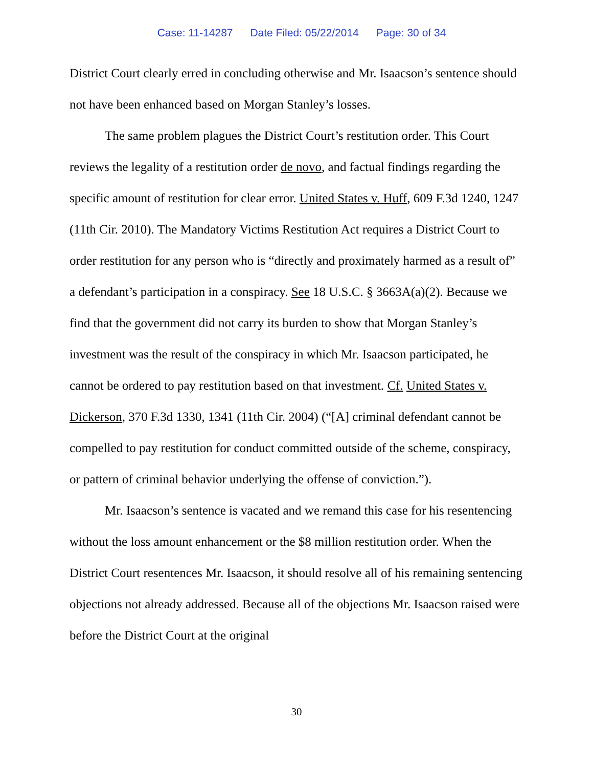Case: 11-14287 Date Filed: 05/22/2014 Page: 30 of 34
District Court clearly erred in concluding otherwise and Mr. Isaacson’s sentence should not have been enhanced based on Morgan Stanley’s losses.
The same problem plagues the District Court’s restitution order. This Court reviews the legality of a restitution order de novo, and factual findings regarding the specific amount of restitution for clear error. United States v. Huff, 609 F.3d 1240, 1247 (11th Cir. 2010). The Mandatory Victims Restitution Act requires a District Court to order restitution for any person who is “directly and proximately harmed as a result of” a defendant’s participation in a conspiracy. See 18 U.S.C. § 3663A(a)(2). Because we find that the government did not carry its burden to show that Morgan Stanley’s investment was the result of the conspiracy in which Mr. Isaacson participated, he cannot be ordered to pay restitution based on that investment. Cf. United States v. Dickerson, 370 F.3d 1330, 1341 (11th Cir. 2004) (“[A] criminal defendant cannot be compelled to pay restitution for conduct committed outside of the scheme, conspiracy, or pattern of criminal behavior underlying the offense of conviction.”).
Mr. Isaacson’s sentence is vacated and we remand this case for his resentencing without the loss amount enhancement or the $8 million restitution order. When the District Court resentences Mr. Isaacson, it should resolve all of his remaining sentencing objections not already addressed. Because all of the objections Mr. Isaacson raised were before the District Court at the original
30